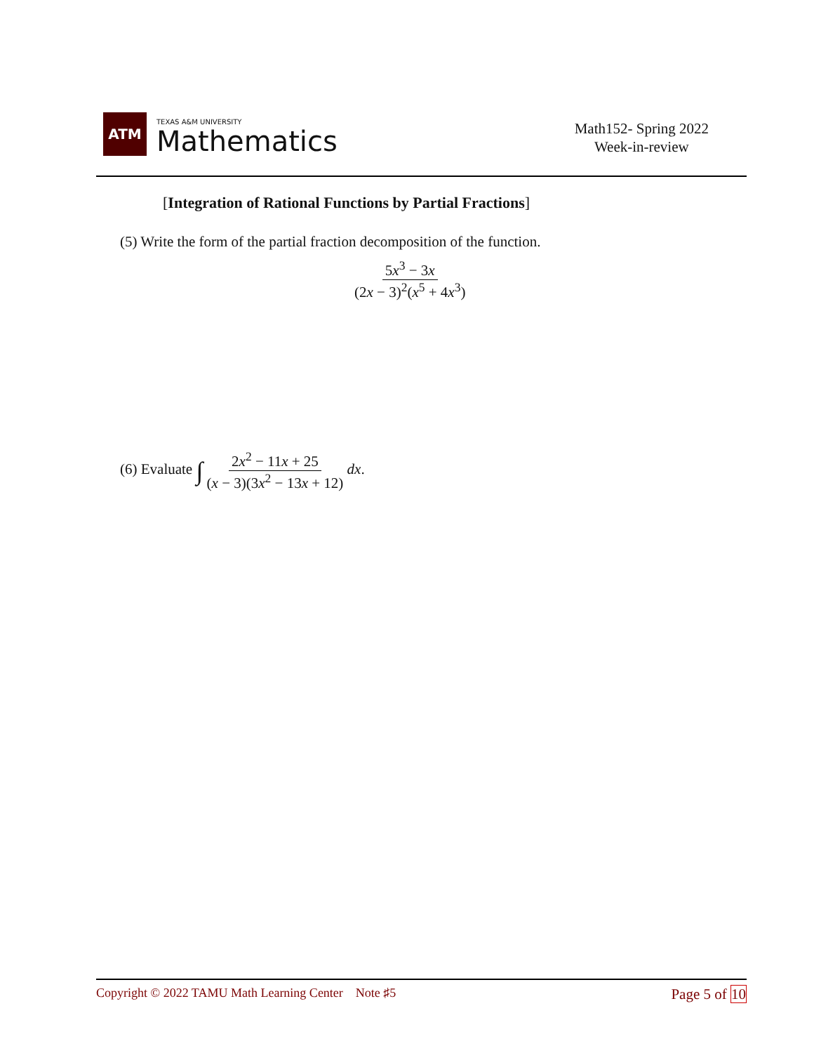ATM
TEXAS A&M UNIVERSITY
Mathematics
Math152- Spring 2022
Week-in-review
[Integration of Rational Functions by Partial Fractions]
(5) Write the form of the partial fraction decomposition of the function.
5x<sup>3</sup> − 3x (2x − 3)<sup>2</sup>(x<sup>5</sup> + 4x<sup>3</sup>)
(6) Evaluate ∫ 2x<sup>2</sup> − 11x + 25 (x − 3)(3x<sup>2</sup> − 13x + 12) dx.
Copyright © 2022 TAMU Math Learning Center Note ♯5 Page 5 of 10